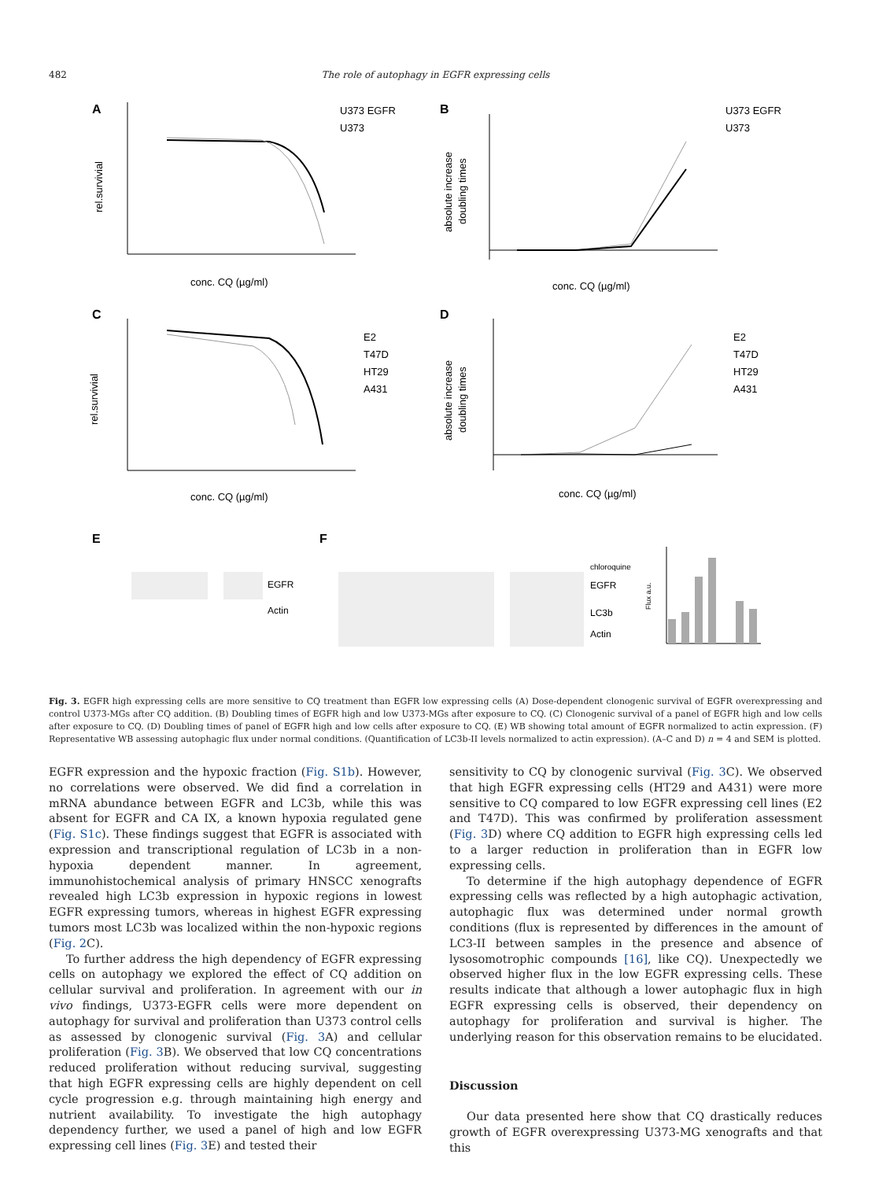482 The role of autophagy in EGFR expressing cells
A
U373 EGFR
U373
conc. CQ (µg/ml)
rel.survivial
B
U373 EGFR
U373
conc. CQ (µg/ml)
absolute increase
doubling times
C
E2
T47D
HT29
A431
conc. CQ (µg/ml)
rel.survivial
D
E2
T47D
HT29
A431
conc. CQ (µg/ml)
absolute increase
doubling times
E
EGFR
Actin
F
chloroquine
EGFR
LC3b
Actin
Flux a.u.
Fig. 3. EGFR high expressing cells are more sensitive to CQ treatment than EGFR low expressing cells (A) Dose-dependent clonogenic survival of EGFR overexpressing and control U373-MGs after CQ addition. (B) Doubling times of EGFR high and low U373-MGs after exposure to CQ. (C) Clonogenic survival of a panel of EGFR high and low cells after exposure to CQ. (D) Doubling times of panel of EGFR high and low cells after exposure to CQ. (E) WB showing total amount of EGFR normalized to actin expression. (F) Representative WB assessing autophagic flux under normal conditions. (Quantification of LC3b-II levels normalized to actin expression). (A–C and D) n = 4 and SEM is plotted.
EGFR expression and the hypoxic fraction (Fig. S1b). However, no correlations were observed. We did find a correlation in mRNA abundance between EGFR and LC3b, while this was absent for EGFR and CA IX, a known hypoxia regulated gene (Fig. S1c). These findings suggest that EGFR is associated with expression and transcriptional regulation of LC3b in a non-hypoxia dependent manner. In agreement, immunohistochemical analysis of primary HNSCC xenografts revealed high LC3b expression in hypoxic regions in lowest EGFR expressing tumors, whereas in highest EGFR expressing tumors most LC3b was localized within the non-hypoxic regions (Fig. 2 C).
To further address the high dependency of EGFR expressing cells on autophagy we explored the effect of CQ addition on cellular survival and proliferation. In agreement with our in vivo findings, U373-EGFR cells were more dependent on autophagy for survival and proliferation than U373 control cells as assessed by clonogenic survival (Fig. 3 A) and cellular proliferation (Fig. 3 B). We observed that low CQ concentrations reduced proliferation without reducing survival, suggesting that high EGFR expressing cells are highly dependent on cell cycle progression e.g. through maintaining high energy and nutrient availability. To investigate the high autophagy dependency further, we used a panel of high and low EGFR expressing cell lines (Fig. 3 E) and tested their
sensitivity to CQ by clonogenic survival (Fig. 3 C). We observed that high EGFR expressing cells (HT29 and A431) were more sensitive to CQ compared to low EGFR expressing cell lines (E2 and T47D). This was confirmed by proliferation assessment (Fig. 3 D) where CQ addition to EGFR high expressing cells led to a larger reduction in proliferation than in EGFR low expressing cells.
To determine if the high autophagy dependence of EGFR expressing cells was reflected by a high autophagic activation, autophagic flux was determined under normal growth conditions (flux is represented by differences in the amount of LC3-II between samples in the presence and absence of lysosomotrophic compounds [16], like CQ). Unexpectedly we observed higher flux in the low EGFR expressing cells. These results indicate that although a lower autophagic flux in high EGFR expressing cells is observed, their dependency on autophagy for proliferation and survival is higher. The underlying reason for this observation remains to be elucidated.
Discussion
Our data presented here show that CQ drastically reduces growth of EGFR overexpressing U373-MG xenografts and that this